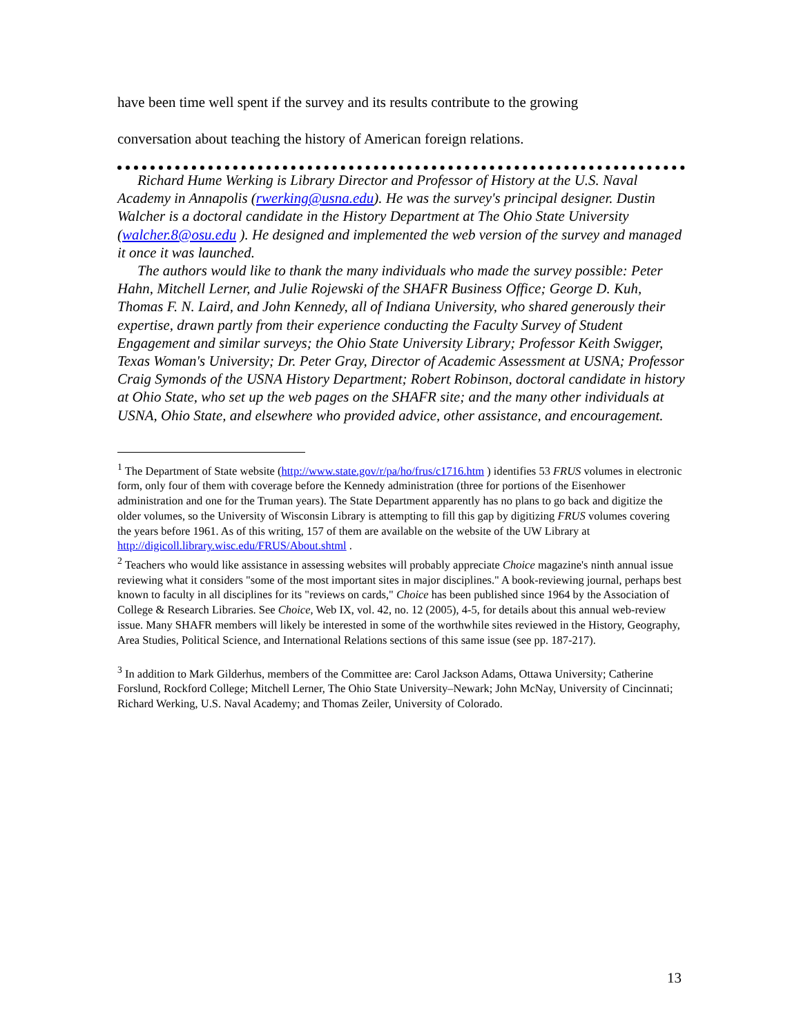have been time well spent if the survey and its results contribute to the growing
conversation about teaching the history of American foreign relations.
Richard Hume Werking is Library Director and Professor of History at the U.S. Naval Academy in Annapolis (rwerking@usna.edu). He was the survey's principal designer. Dustin Walcher is a doctoral candidate in the History Department at The Ohio State University (walcher.8@osu.edu ). He designed and implemented the web version of the survey and managed it once it was launched.
The authors would like to thank the many individuals who made the survey possible: Peter Hahn, Mitchell Lerner, and Julie Rojewski of the SHAFR Business Office; George D. Kuh, Thomas F. N. Laird, and John Kennedy, all of Indiana University, who shared generously their expertise, drawn partly from their experience conducting the Faculty Survey of Student Engagement and similar surveys; the Ohio State University Library; Professor Keith Swigger, Texas Woman's University; Dr. Peter Gray, Director of Academic Assessment at USNA; Professor Craig Symonds of the USNA History Department; Robert Robinson, doctoral candidate in history at Ohio State, who set up the web pages on the SHAFR site; and the many other individuals at USNA, Ohio State, and elsewhere who provided advice, other assistance, and encouragement.
<sup>1</sup> The Department of State website (http://www.state.gov/r/pa/ho/frus/c1716.htm ) identifies 53 FRUS volumes in electronic form, only four of them with coverage before the Kennedy administration (three for portions of the Eisenhower administration and one for the Truman years). The State Department apparently has no plans to go back and digitize the older volumes, so the University of Wisconsin Library is attempting to fill this gap by digitizing FRUS volumes covering the years before 1961. As of this writing, 157 of them are available on the website of the UW Library at http://digicoll.library.wisc.edu/FRUS/About.shtml .
<sup>2</sup> Teachers who would like assistance in assessing websites will probably appreciate Choice magazine's ninth annual issue reviewing what it considers "some of the most important sites in major disciplines." A book-reviewing journal, perhaps best known to faculty in all disciplines for its "reviews on cards," Choice has been published since 1964 by the Association of College & Research Libraries. See Choice, Web IX, vol. 42, no. 12 (2005), 4-5, for details about this annual web-review issue. Many SHAFR members will likely be interested in some of the worthwhile sites reviewed in the History, Geography, Area Studies, Political Science, and International Relations sections of this same issue (see pp. 187-217).
<sup>3</sup> In addition to Mark Gilderhus, members of the Committee are: Carol Jackson Adams, Ottawa University; Catherine Forslund, Rockford College; Mitchell Lerner, The Ohio State University–Newark; John McNay, University of Cincinnati; Richard Werking, U.S. Naval Academy; and Thomas Zeiler, University of Colorado.
13